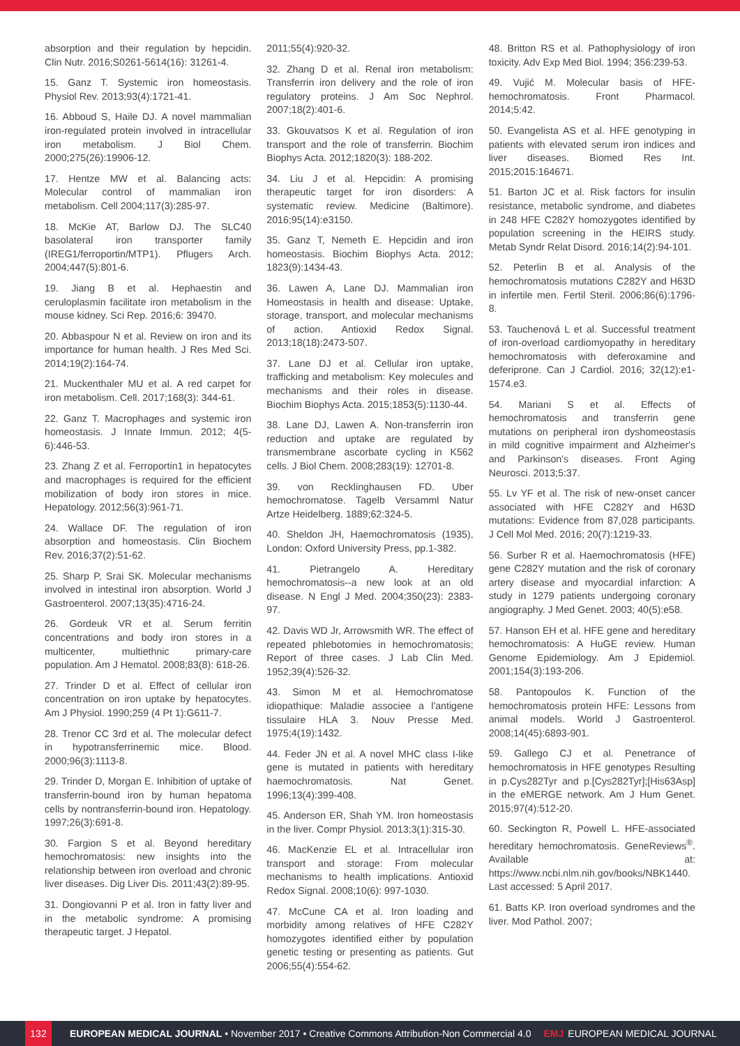absorption and their regulation by hepcidin. Clin Nutr. 2016;S0261-5614(16): 31261-4.
15. Ganz T. Systemic iron homeostasis. Physiol Rev. 2013;93(4):1721-41.
16. Abboud S, Haile DJ. A novel mammalian iron-regulated protein involved in intracellular iron metabolism. J Biol Chem. 2000;275(26):19906-12.
17. Hentze MW et al. Balancing acts: Molecular control of mammalian iron metabolism. Cell 2004;117(3):285-97.
18. McKie AT, Barlow DJ. The SLC40 basolateral iron transporter family (IREG1/ferroportin/MTP1). Pflugers Arch. 2004;447(5):801-6.
19. Jiang B et al. Hephaestin and ceruloplasmin facilitate iron metabolism in the mouse kidney. Sci Rep. 2016;6: 39470.
20. Abbaspour N et al. Review on iron and its importance for human health. J Res Med Sci. 2014;19(2):164-74.
21. Muckenthaler MU et al. A red carpet for iron metabolism. Cell. 2017;168(3): 344-61.
22. Ganz T. Macrophages and systemic iron homeostasis. J Innate Immun. 2012; 4(5-6):446-53.
23. Zhang Z et al. Ferroportin1 in hepatocytes and macrophages is required for the efficient mobilization of body iron stores in mice. Hepatology. 2012;56(3):961-71.
24. Wallace DF. The regulation of iron absorption and homeostasis. Clin Biochem Rev. 2016;37(2):51-62.
25. Sharp P, Srai SK. Molecular mechanisms involved in intestinal iron absorption. World J Gastroenterol. 2007;13(35):4716-24.
26. Gordeuk VR et al. Serum ferritin concentrations and body iron stores in a multicenter, multiethnic primary-care population. Am J Hematol. 2008;83(8): 618-26.
27. Trinder D et al. Effect of cellular iron concentration on iron uptake by hepatocytes. Am J Physiol. 1990;259 (4 Pt 1):G611-7.
28. Trenor CC 3rd et al. The molecular defect in hypotransferrinemic mice. Blood. 2000;96(3):1113-8.
29. Trinder D, Morgan E. Inhibition of uptake of transferrin-bound iron by human hepatoma cells by nontransferrin-bound iron. Hepatology. 1997;26(3):691-8.
30. Fargion S et al. Beyond hereditary hemochromatosis: new insights into the relationship between iron overload and chronic liver diseases. Dig Liver Dis. 2011;43(2):89-95.
31. Dongiovanni P et al. Iron in fatty liver and in the metabolic syndrome: A promising therapeutic target. J Hepatol.
2011;55(4):920-32.
32. Zhang D et al. Renal iron metabolism: Transferrin iron delivery and the role of iron regulatory proteins. J Am Soc Nephrol. 2007;18(2):401-6.
33. Gkouvatsos K et al. Regulation of iron transport and the role of transferrin. Biochim Biophys Acta. 2012;1820(3): 188-202.
34. Liu J et al. Hepcidin: A promising therapeutic target for iron disorders: A systematic review. Medicine (Baltimore). 2016;95(14):e3150.
35. Ganz T, Nemeth E. Hepcidin and iron homeostasis. Biochim Biophys Acta. 2012; 1823(9):1434-43.
36. Lawen A, Lane DJ. Mammalian iron Homeostasis in health and disease: Uptake, storage, transport, and molecular mechanisms of action. Antioxid Redox Signal. 2013;18(18):2473-507.
37. Lane DJ et al. Cellular iron uptake, trafficking and metabolism: Key molecules and mechanisms and their roles in disease. Biochim Biophys Acta. 2015;1853(5):1130-44.
38. Lane DJ, Lawen A. Non-transferrin iron reduction and uptake are regulated by transmembrane ascorbate cycling in K562 cells. J Biol Chem. 2008;283(19): 12701-8.
39. von Recklinghausen FD. Uber hemochromatose. Tagelb Versamml Natur Artze Heidelberg. 1889;62:324-5.
40. Sheldon JH, Haemochromatosis (1935), London: Oxford University Press, pp.1-382.
41. Pietrangelo A. Hereditary hemochromatosis--a new look at an old disease. N Engl J Med. 2004;350(23): 2383-97.
42. Davis WD Jr, Arrowsmith WR. The effect of repeated phlebotomies in hemochromatosis; Report of three cases. J Lab Clin Med. 1952;39(4):526-32.
43. Simon M et al. Hemochromatose idiopathique: Maladie associee a l'antigene tissulaire HLA 3. Nouv Presse Med. 1975;4(19):1432.
44. Feder JN et al. A novel MHC class I-like gene is mutated in patients with hereditary haemochromatosis. Nat Genet. 1996;13(4):399-408.
45. Anderson ER, Shah YM. Iron homeostasis in the liver. Compr Physiol. 2013;3(1):315-30.
46. MacKenzie EL et al. Intracellular iron transport and storage: From molecular mechanisms to health implications. Antioxid Redox Signal. 2008;10(6): 997-1030.
47. McCune CA et al. Iron loading and morbidity among relatives of HFE C282Y homozygotes identified either by population genetic testing or presenting as patients. Gut 2006;55(4):554-62.
48. Britton RS et al. Pathophysiology of iron toxicity. Adv Exp Med Biol. 1994; 356:239-53.
49. Vujić M. Molecular basis of HFE-hemochromatosis. Front Pharmacol. 2014;5:42.
50. Evangelista AS et al. HFE genotyping in patients with elevated serum iron indices and liver diseases. Biomed Res Int. 2015;2015:164671.
51. Barton JC et al. Risk factors for insulin resistance, metabolic syndrome, and diabetes in 248 HFE C282Y homozygotes identified by population screening in the HEIRS study. Metab Syndr Relat Disord. 2016;14(2):94-101.
52. Peterlin B et al. Analysis of the hemochromatosis mutations C282Y and H63D in infertile men. Fertil Steril. 2006;86(6):1796-8.
53. Tauchenová L et al. Successful treatment of iron-overload cardiomyopathy in hereditary hemochromatosis with deferoxamine and deferiprone. Can J Cardiol. 2016; 32(12):e1-1574.e3.
54. Mariani S et al. Effects of hemochromatosis and transferrin gene mutations on peripheral iron dyshomeostasis in mild cognitive impairment and Alzheimer's and Parkinson's diseases. Front Aging Neurosci. 2013;5:37.
55. Lv YF et al. The risk of new-onset cancer associated with HFE C282Y and H63D mutations: Evidence from 87,028 participants. J Cell Mol Med. 2016; 20(7):1219-33.
56. Surber R et al. Haemochromatosis (HFE) gene C282Y mutation and the risk of coronary artery disease and myocardial infarction: A study in 1279 patients undergoing coronary angiography. J Med Genet. 2003; 40(5):e58.
57. Hanson EH et al. HFE gene and hereditary hemochromatosis: A HuGE review. Human Genome Epidemiology. Am J Epidemiol. 2001;154(3):193-206.
58. Pantopoulos K. Function of the hemochromatosis protein HFE: Lessons from animal models. World J Gastroenterol. 2008;14(45):6893-901.
59. Gallego CJ et al. Penetrance of hemochromatosis in HFE genotypes Resulting in p.Cys282Tyr and p.[Cys282Tyr];[His63Asp] in the eMERGE network. Am J Hum Genet. 2015;97(4):512-20.
60. Seckington R, Powell L. HFE-associated hereditary hemochromatosis. GeneReviews<sup>®</sup>. Available at: https://www.ncbi.nlm.nih.gov/books/NBK1440. Last accessed: 5 April 2017.
61. Batts KP. Iron overload syndromes and the liver. Mod Pathol. 2007;
132
EUROPEAN MEDICAL JOURNAL • November 2017 • Creative Commons Attribution-Non Commercial 4.0 EMJ EUROPEAN MEDICAL JOURNAL